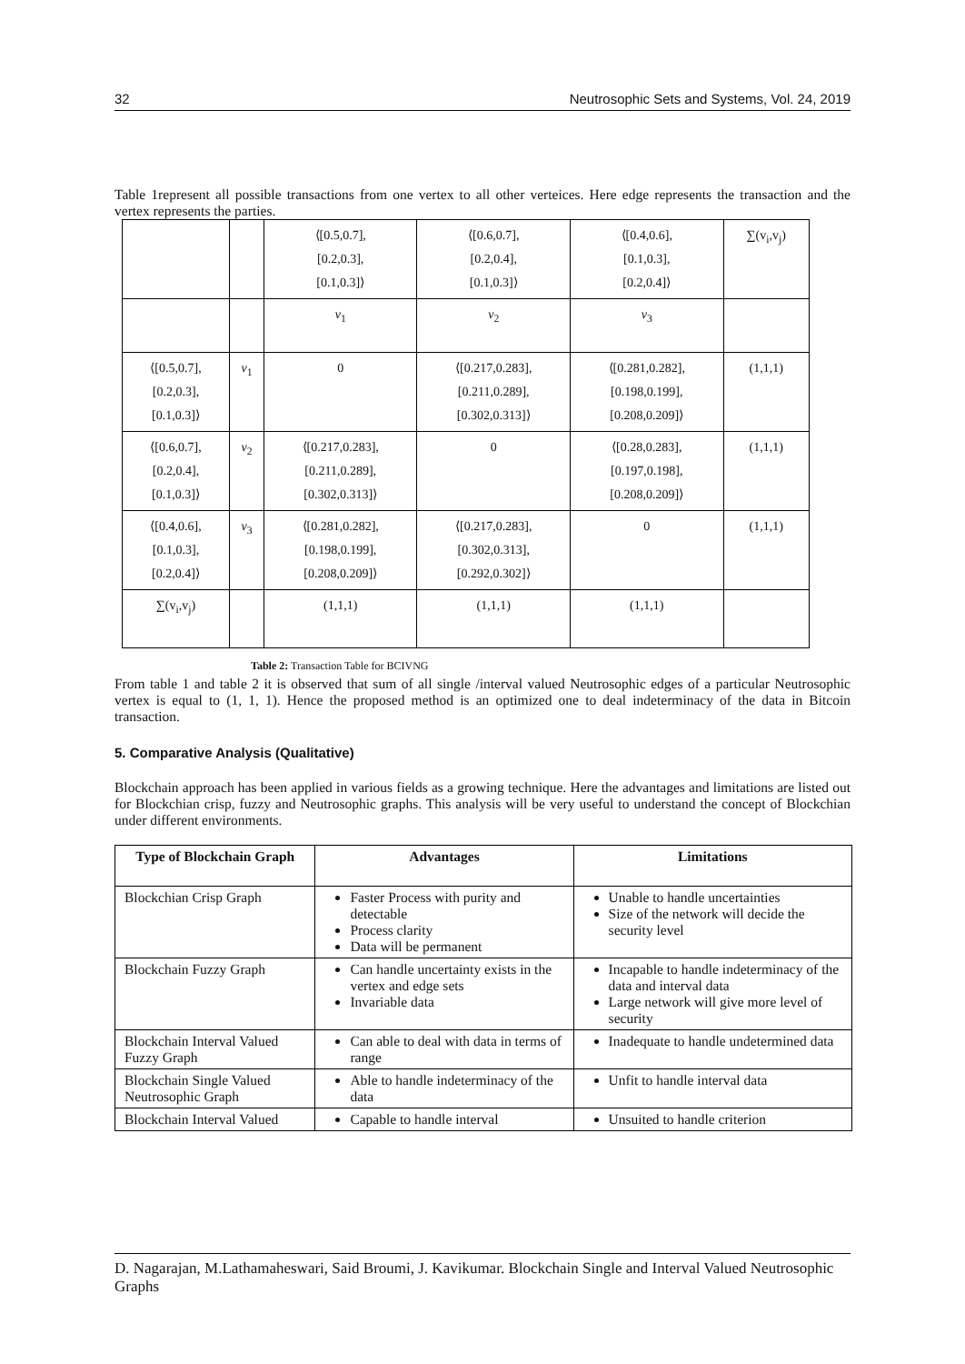32 Neutrosophic Sets and Systems, Vol. 24, 2019
Table 1represent all possible transactions from one vertex to all other verteices. Here edge represents the transaction and the vertex represents the parties.
| | | ⟨[0.5,0.7], [0.2,0.3], [0.1,0.3]⟩ | ⟨[0.6,0.7], [0.2,0.4], [0.1,0.3]⟩ | ⟨[0.4,0.6], [0.1,0.3], [0.2,0.4]⟩ | ∑(v<sub>i</sub>,v<sub>j</sub>) |
| | | v<sub>1</sub> | v<sub>2</sub> | v<sub>3</sub> | |
| ⟨[0.5,0.7], [0.2,0.3], [0.1,0.3]⟩ | v<sub>1</sub> | 0 | ⟨[0.217,0.283], [0.211,0.289], [0.302,0.313]⟩ | ⟨[0.281,0.282], [0.198,0.199], [0.208,0.209]⟩ | (1,1,1) |
| ⟨[0.6,0.7], [0.2,0.4], [0.1,0.3]⟩ | v<sub>2</sub> | ⟨[0.217,0.283], [0.211,0.289], [0.302,0.313]⟩ | 0 | ⟨[0.28,0.283], [0.197,0.198], [0.208,0.209]⟩ | (1,1,1) |
| ⟨[0.4,0.6], [0.1,0.3], [0.2,0.4]⟩ | v<sub>3</sub> | ⟨[0.281,0.282], [0.198,0.199], [0.208,0.209]⟩ | ⟨[0.217,0.283], [0.302,0.313], [0.292,0.302]⟩ | 0 | (1,1,1) |
| ∑(v<sub>i</sub>,v<sub>j</sub>) | | (1,1,1) | (1,1,1) | (1,1,1) | |
Table 2: Transaction Table for BCIVNG
From table 1 and table 2 it is observed that sum of all single /interval valued Neutrosophic edges of a particular Neutrosophic vertex is equal to (1, 1, 1). Hence the proposed method is an optimized one to deal indeterminacy of the data in Bitcoin transaction.
5. Comparative Analysis (Qualitative)
Blockchain approach has been applied in various fields as a growing technique. Here the advantages and limitations are listed out for Blockchian crisp, fuzzy and Neutrosophic graphs. This analysis will be very useful to understand the concept of Blockchian under different environments.
| Type of Blockchain Graph | Advantages | Limitations |
| --- | --- | --- |
| Blockchian Crisp Graph | Faster Process with purity and detectable Process clarity Data will be permanent | Unable to handle uncertainties Size of the network will decide the security level |
| Blockchain Fuzzy Graph | Can handle uncertainty exists in the vertex and edge sets Invariable data | Incapable to handle indeterminacy of the data and interval data Large network will give more level of security |
| Blockchain Interval Valued Fuzzy Graph | Can able to deal with data in terms of range | Inadequate to handle undetermined data |
| Blockchain Single Valued Neutrosophic Graph | Able to handle indeterminacy of the data | Unfit to handle interval data |
| Blockchain Interval Valued | Capable to handle interval | Unsuited to handle criterion |
D. Nagarajan, M.Lathamaheswari, Said Broumi, J. Kavikumar. Blockchain Single and Interval Valued Neutrosophic Graphs